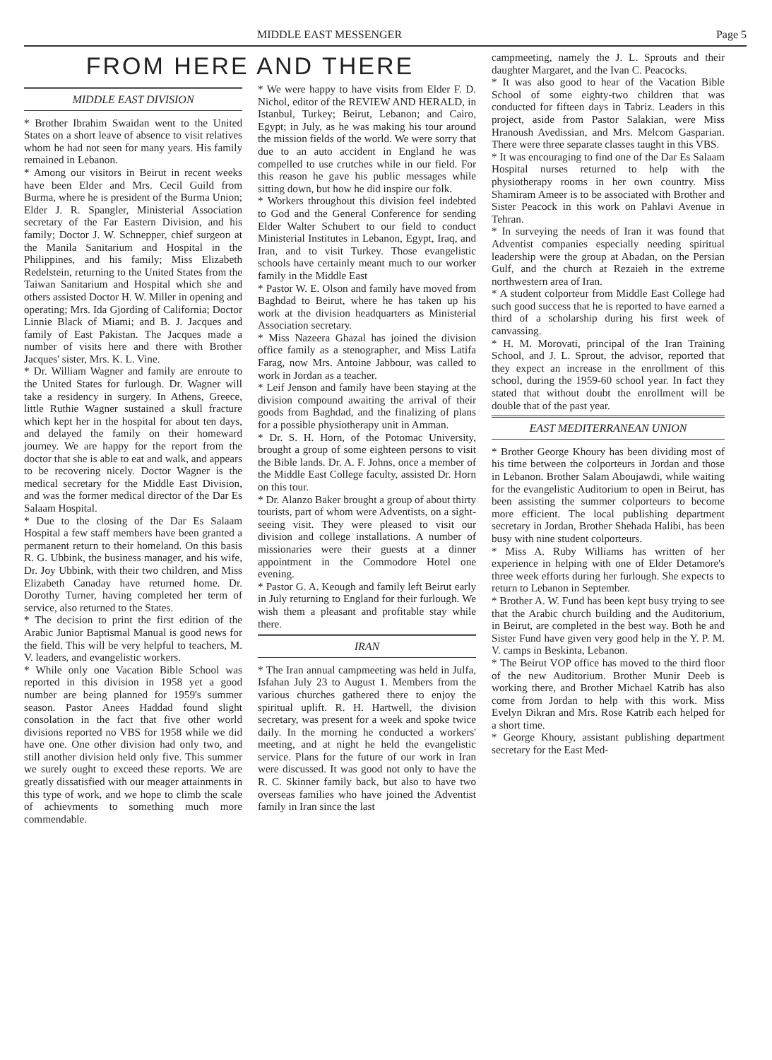MIDDLE EAST MESSENGER Page 5
FROM HERE AND THERE
MIDDLE EAST DIVISION
* Brother Ibrahim Swaidan went to the United States on a short leave of absence to visit relatives whom he had not seen for many years. His family remained in Lebanon.
* Among our visitors in Beirut in recent weeks have been Elder and Mrs. Cecil Guild from Burma, where he is president of the Burma Union; Elder J. R. Spangler, Ministerial Association secretary of the Far Eastern Division, and his family; Doctor J. W. Schnepper, chief surgeon at the Manila Sanitarium and Hospital in the Philippines, and his family; Miss Elizabeth Redelstein, returning to the United States from the Taiwan Sanitarium and Hospital which she and others assisted Doctor H. W. Miller in opening and operating; Mrs. Ida Gjording of California; Doctor Linnie Black of Miami; and B. J. Jacques and family of East Pakistan. The Jacques made a number of visits here and there with Brother Jacques' sister, Mrs. K. L. Vine.
* Dr. William Wagner and family are enroute to the United States for furlough. Dr. Wagner will take a residency in surgery. In Athens, Greece, little Ruthie Wagner sustained a skull fracture which kept her in the hospital for about ten days, and delayed the family on their homeward journey. We are happy for the report from the doctor that she is able to eat and walk, and appears to be recovering nicely. Doctor Wagner is the medical secretary for the Middle East Division, and was the former medical director of the Dar Es Salaam Hospital.
* Due to the closing of the Dar Es Salaam Hospital a few staff members have been granted a permanent return to their homeland. On this basis R. G. Ubbink, the business manager, and his wife, Dr. Joy Ubbink, with their two children, and Miss Elizabeth Canaday have returned home. Dr. Dorothy Turner, having completed her term of service, also returned to the States.
* The decision to print the first edition of the Arabic Junior Baptismal Manual is good news for the field. This will be very helpful to teachers, M. V. leaders, and evangelistic workers.
* While only one Vacation Bible School was reported in this division in 1958 yet a good number are being planned for 1959's summer season. Pastor Anees Haddad found slight consolation in the fact that five other world divisions reported no VBS for 1958 while we did have one. One other division had only two, and still another division held only five. This summer we surely ought to exceed these reports. We are greatly dissatisfied with our meager attainments in this type of work, and we hope to climb the scale of achievments to something much more commendable.
* We were happy to have visits from Elder F. D. Nichol, editor of the REVIEW AND HERALD, in Istanbul, Turkey; Beirut, Lebanon; and Cairo, Egypt; in July, as he was making his tour around the mission fields of the world. We were sorry that due to an auto accident in England he was compelled to use crutches while in our field. For this reason he gave his public messages while sitting down, but how he did inspire our folk.
* Workers throughout this division feel indebted to God and the General Conference for sending Elder Walter Schubert to our field to conduct Ministerial Institutes in Lebanon, Egypt, Iraq, and Iran, and to visit Turkey. Those evangelistic schools have certainly meant much to our worker family in the Middle East
* Pastor W. E. Olson and family have moved from Baghdad to Beirut, where he has taken up his work at the division headquarters as Ministerial Association secretary.
* Miss Nazeera Ghazal has joined the division office family as a stenographer, and Miss Latifa Farag, now Mrs. Antoine Jabbour, was called to work in Jordan as a teacher.
* Leif Jenson and family have been staying at the division compound awaiting the arrival of their goods from Baghdad, and the finalizing of plans for a possible physiotherapy unit in Amman.
* Dr. S. H. Horn, of the Potomac University, brought a group of some eighteen persons to visit the Bible lands. Dr. A. F. Johns, once a member of the Middle East College faculty, assisted Dr. Horn on this tour.
* Dr. Alanzo Baker brought a group of about thirty tourists, part of whom were Adventists, on a sight-seeing visit. They were pleased to visit our division and college installations. A number of missionaries were their guests at a dinner appointment in the Commodore Hotel one evening.
* Pastor G. A. Keough and family left Beirut early in July returning to England for their furlough. We wish them a pleasant and profitable stay while there.
IRAN
* The Iran annual campmeeting was held in Julfa, Isfahan July 23 to August 1. Members from the various churches gathered there to enjoy the spiritual uplift. R. H. Hartwell, the division secretary, was present for a week and spoke twice daily. In the morning he conducted a workers' meeting, and at night he held the evangelistic service. Plans for the future of our work in Iran were discussed. It was good not only to have the R. C. Skinner family back, but also to have two overseas families who have joined the Adventist family in Iran since the last
campmeeting, namely the J. L. Sprouts and their daughter Margaret, and the Ivan C. Peacocks.
* It was also good to hear of the Vacation Bible School of some eighty-two children that was conducted for fifteen days in Tabriz. Leaders in this project, aside from Pastor Salakian, were Miss Hranoush Avedissian, and Mrs. Melcom Gasparian. There were three separate classes taught in this VBS.
* It was encouraging to find one of the Dar Es Salaam Hospital nurses returned to help with the physiotherapy rooms in her own country. Miss Shamiram Ameer is to be associated with Brother and Sister Peacock in this work on Pahlavi Avenue in Tehran.
* In surveying the needs of Iran it was found that Adventist companies especially needing spiritual leadership were the group at Abadan, on the Persian Gulf, and the church at Rezaieh in the extreme northwestern area of Iran.
* A student colporteur from Middle East College had such good success that he is reported to have earned a third of a scholarship during his first week of canvassing.
* H. M. Morovati, principal of the Iran Training School, and J. L. Sprout, the advisor, reported that they expect an increase in the enrollment of this school, during the 1959-60 school year. In fact they stated that without doubt the enrollment will be double that of the past year.
EAST MEDITERRANEAN UNION
* Brother George Khoury has been dividing most of his time between the colporteurs in Jordan and those in Lebanon. Brother Salam Aboujawdi, while waiting for the evangelistic Auditorium to open in Beirut, has been assisting the summer colporteurs to become more efficient. The local publishing department secretary in Jordan, Brother Shehada Halibi, has been busy with nine student colporteurs.
* Miss A. Ruby Williams has written of her experience in helping with one of Elder Detamore's three week efforts during her furlough. She expects to return to Lebanon in September.
* Brother A. W. Fund has been kept busy trying to see that the Arabic church building and the Auditorium, in Beirut, are completed in the best way. Both he and Sister Fund have given very good help in the Y. P. M. V. camps in Beskinta, Lebanon.
* The Beirut VOP office has moved to the third floor of the new Auditorium. Brother Munir Deeb is working there, and Brother Michael Katrib has also come from Jordan to help with this work. Miss Evelyn Dikran and Mrs. Rose Katrib each helped for a short time.
* George Khoury, assistant publishing department secretary for the East Med-